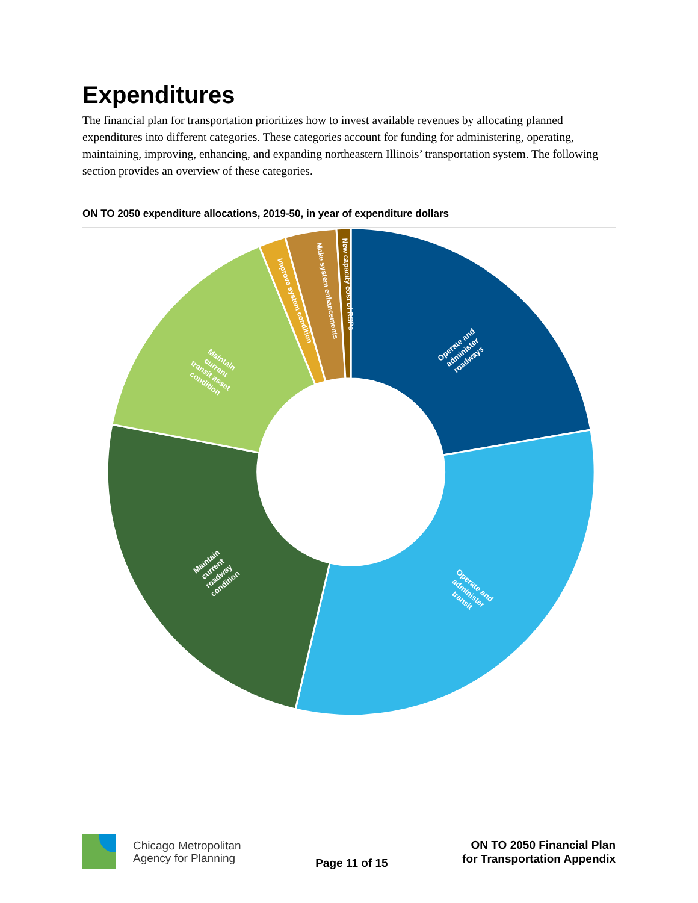Expenditures
The financial plan for transportation prioritizes how to invest available revenues by allocating planned expenditures into different categories. These categories account for funding for administering, operating, maintaining, improving, enhancing, and expanding northeastern Illinois’ transportation system. The following section provides an overview of these categories.
ON TO 2050 expenditure allocations, 2019-50, in year of expenditure dollars
Operate and administer roadways
Operate and administer transit
Maintain current roadway condition
Maintain current transit asset condition
Improve system condition
Make system enhancements
New capacity cost of RSPs
Chicago Metropolitan
Agency for Planning
Page 11 of 15
ON TO 2050 Financial Plan
for Transportation Appendix